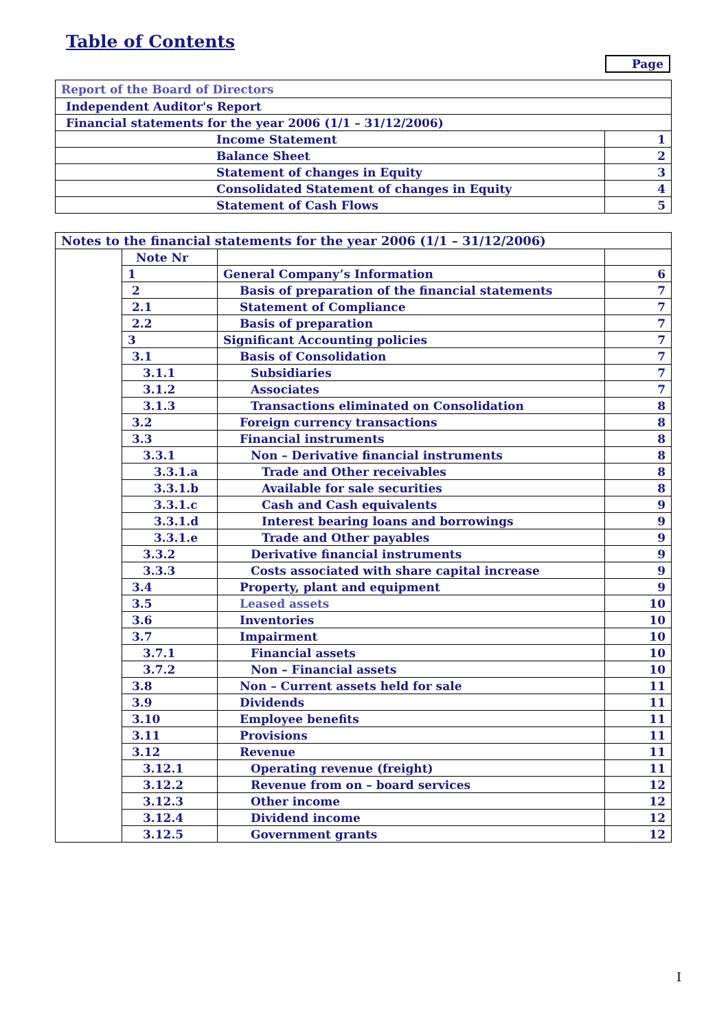Table of Contents
Page
| Report of the Board of Directors | |
| Independent Auditor's Report | |
| Financial statements for the year 2006 (1/1 – 31/12/2006) | |
| Income Statement | 1 |
| Balance Sheet | 2 |
| Statement of changes in Equity | 3 |
| Consolidated Statement of changes in Equity | 4 |
| Statement of Cash Flows | 5 |
| Notes to the financial statements for the year 2006 (1/1 – 31/12/2006) | | | |
| | Note Nr | | |
| | 1 | General Company’s Information | 6 |
| | 2 | Basis of preparation of the financial statements | 7 |
| | 2.1 | Statement of Compliance | 7 |
| | 2.2 | Basis of preparation | 7 |
| | 3 | Significant Accounting policies | 7 |
| | 3.1 | Basis of Consolidation | 7 |
| | 3.1.1 | Subsidiaries | 7 |
| | 3.1.2 | Associates | 7 |
| | 3.1.3 | Transactions eliminated on Consolidation | 8 |
| | 3.2 | Foreign currency transactions | 8 |
| | 3.3 | Financial instruments | 8 |
| | 3.3.1 | Non – Derivative financial instruments | 8 |
| | 3.3.1.a | Trade and Other receivables | 8 |
| | 3.3.1.b | Available for sale securities | 8 |
| | 3.3.1.c | Cash and Cash equivalents | 9 |
| | 3.3.1.d | Interest bearing loans and borrowings | 9 |
| | 3.3.1.e | Trade and Other payables | 9 |
| | 3.3.2 | Derivative financial instruments | 9 |
| | 3.3.3 | Costs associated with share capital increase | 9 |
| | 3.4 | Property, plant and equipment | 9 |
| | 3.5 | Leased assets | 10 |
| | 3.6 | Inventories | 10 |
| | 3.7 | Impairment | 10 |
| | 3.7.1 | Financial assets | 10 |
| | 3.7.2 | Non – Financial assets | 10 |
| | 3.8 | Non – Current assets held for sale | 11 |
| | 3.9 | Dividends | 11 |
| | 3.10 | Employee benefits | 11 |
| | 3.11 | Provisions | 11 |
| | 3.12 | Revenue | 11 |
| | 3.12.1 | Operating revenue (freight) | 11 |
| | 3.12.2 | Revenue from on – board services | 12 |
| | 3.12.3 | Other income | 12 |
| | 3.12.4 | Dividend income | 12 |
| | 3.12.5 | Government grants | 12 |
I